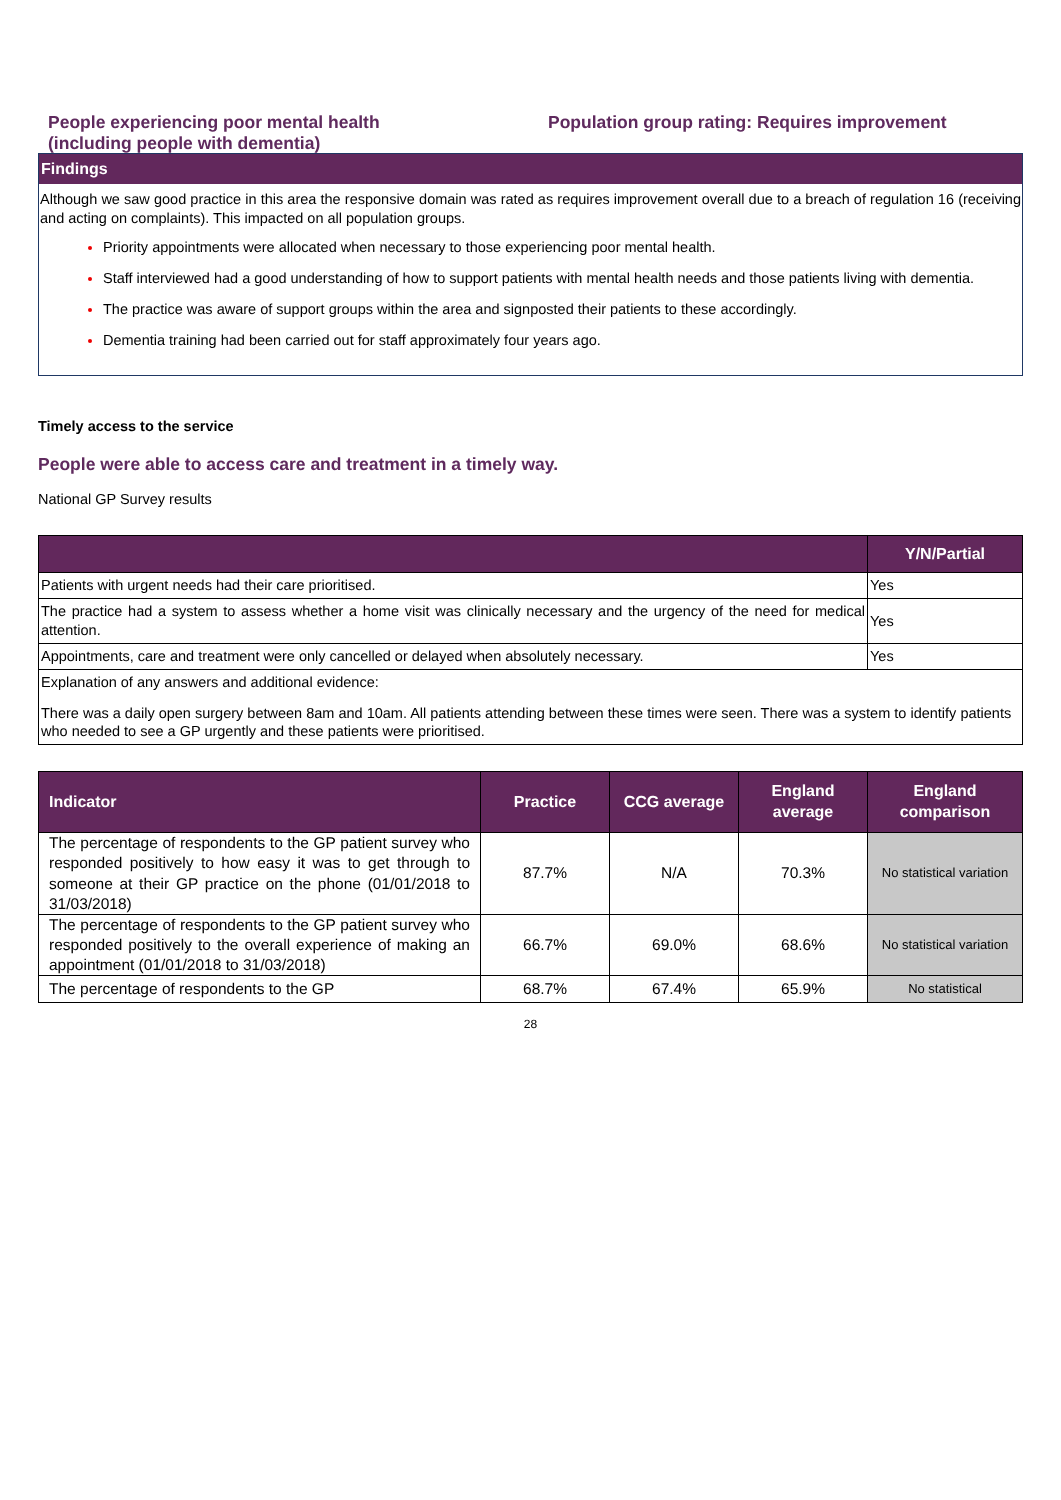People experiencing poor mental health
(including people with dementia)
Population group rating: Requires improvement
Findings
Although we saw good practice in this area the responsive domain was rated as requires improvement overall due to a breach of regulation 16 (receiving and acting on complaints). This impacted on all population groups.
Priority appointments were allocated when necessary to those experiencing poor mental health.
Staff interviewed had a good understanding of how to support patients with mental health needs and those patients living with dementia.
The practice was aware of support groups within the area and signposted their patients to these accordingly.
Dementia training had been carried out for staff approximately four years ago.
Timely access to the service
People were able to access care and treatment in a timely way.
National GP Survey results
| | Y/N/Partial |
| --- | --- |
| Patients with urgent needs had their care prioritised. | Yes |
| The practice had a system to assess whether a home visit was clinically necessary and the urgency of the need for medical attention. | Yes |
| Appointments, care and treatment were only cancelled or delayed when absolutely necessary. | Yes |
| Explanation of any answers and additional evidence: There was a daily open surgery between 8am and 10am. All patients attending between these times were seen. There was a system to identify patients who needed to see a GP urgently and these patients were prioritised. | |
| Indicator | Practice | CCG average | England average | England comparison |
| --- | --- | --- | --- | --- |
| The percentage of respondents to the GP patient survey who responded positively to how easy it was to get through to someone at their GP practice on the phone (01/01/2018 to 31/03/2018) | 87.7% | N/A | 70.3% | No statistical variation |
| The percentage of respondents to the GP patient survey who responded positively to the overall experience of making an appointment (01/01/2018 to 31/03/2018) | 66.7% | 69.0% | 68.6% | No statistical variation |
| The percentage of respondents to the GP | 68.7% | 67.4% | 65.9% | No statistical |
28